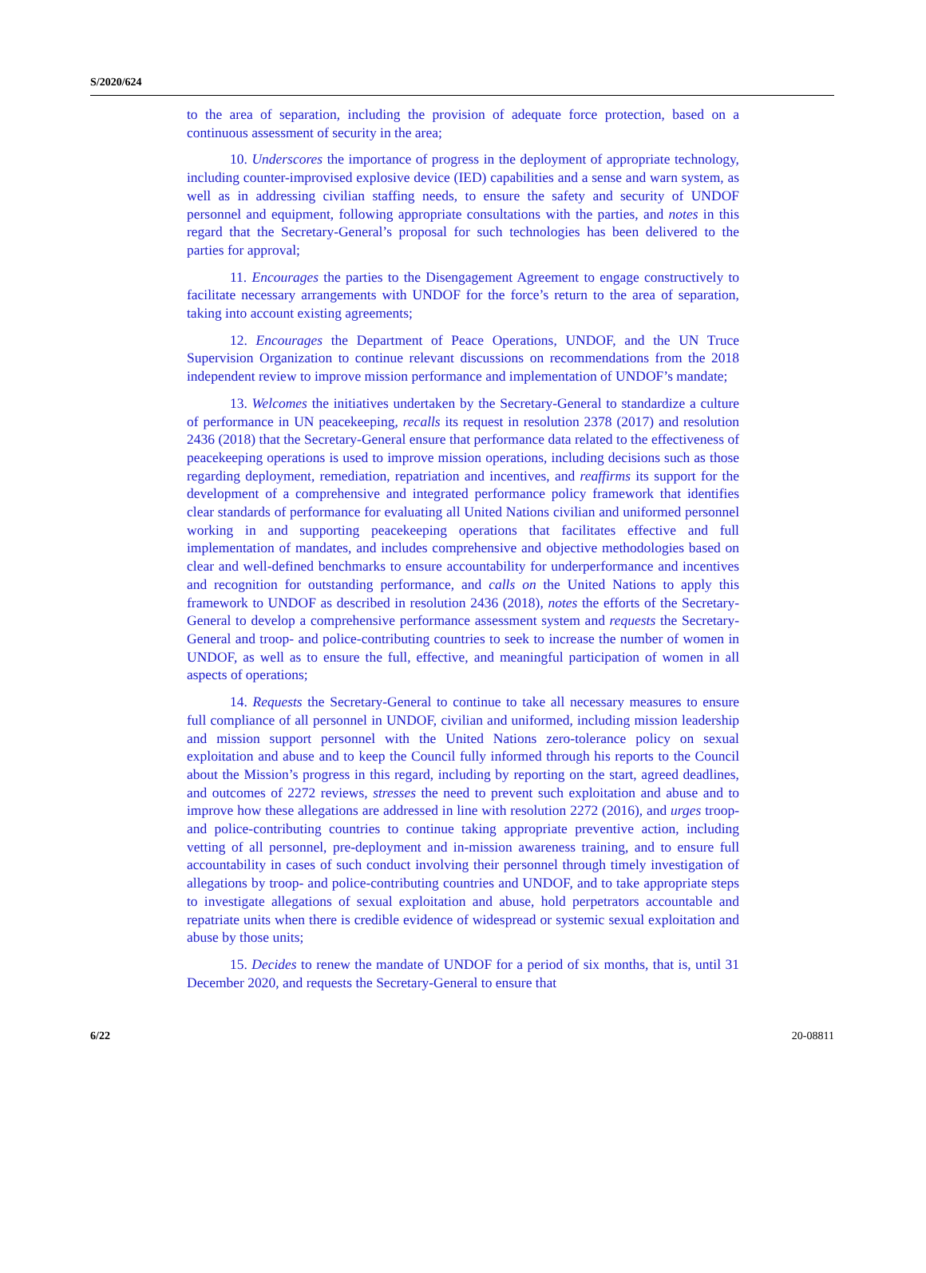S/2020/624
to the area of separation, including the provision of adequate force protection, based on a continuous assessment of security in the area;
10. Underscores the importance of progress in the deployment of appropriate technology, including counter-improvised explosive device (IED) capabilities and a sense and warn system, as well as in addressing civilian staffing needs, to ensure the safety and security of UNDOF personnel and equipment, following appropriate consultations with the parties, and notes in this regard that the Secretary-General’s proposal for such technologies has been delivered to the parties for approval;
11. Encourages the parties to the Disengagement Agreement to engage constructively to facilitate necessary arrangements with UNDOF for the force’s return to the area of separation, taking into account existing agreements;
12. Encourages the Department of Peace Operations, UNDOF, and the UN Truce Supervision Organization to continue relevant discussions on recommendations from the 2018 independent review to improve mission performance and implementation of UNDOF’s mandate;
13. Welcomes the initiatives undertaken by the Secretary-General to standardize a culture of performance in UN peacekeeping, recalls its request in resolution 2378 (2017) and resolution 2436 (2018) that the Secretary-General ensure that performance data related to the effectiveness of peacekeeping operations is used to improve mission operations, including decisions such as those regarding deployment, remediation, repatriation and incentives, and reaffirms its support for the development of a comprehensive and integrated performance policy framework that identifies clear standards of performance for evaluating all United Nations civilian and uniformed personnel working in and supporting peacekeeping operations that facilitates effective and full implementation of mandates, and includes comprehensive and objective methodologies based on clear and well-defined benchmarks to ensure accountability for underperformance and incentives and recognition for outstanding performance, and calls on the United Nations to apply this framework to UNDOF as described in resolution 2436 (2018), notes the efforts of the Secretary-General to develop a comprehensive performance assessment system and requests the Secretary-General and troop- and police-contributing countries to seek to increase the number of women in UNDOF, as well as to ensure the full, effective, and meaningful participation of women in all aspects of operations;
14. Requests the Secretary-General to continue to take all necessary measures to ensure full compliance of all personnel in UNDOF, civilian and uniformed, including mission leadership and mission support personnel with the United Nations zero-tolerance policy on sexual exploitation and abuse and to keep the Council fully informed through his reports to the Council about the Mission’s progress in this regard, including by reporting on the start, agreed deadlines, and outcomes of 2272 reviews, stresses the need to prevent such exploitation and abuse and to improve how these allegations are addressed in line with resolution 2272 (2016), and urges troop- and police-contributing countries to continue taking appropriate preventive action, including vetting of all personnel, pre-deployment and in-mission awareness training, and to ensure full accountability in cases of such conduct involving their personnel through timely investigation of allegations by troop- and police-contributing countries and UNDOF, and to take appropriate steps to investigate allegations of sexual exploitation and abuse, hold perpetrators accountable and repatriate units when there is credible evidence of widespread or systemic sexual exploitation and abuse by those units;
15. Decides to renew the mandate of UNDOF for a period of six months, that is, until 31 December 2020, and requests the Secretary-General to ensure that
6/22 20-08811